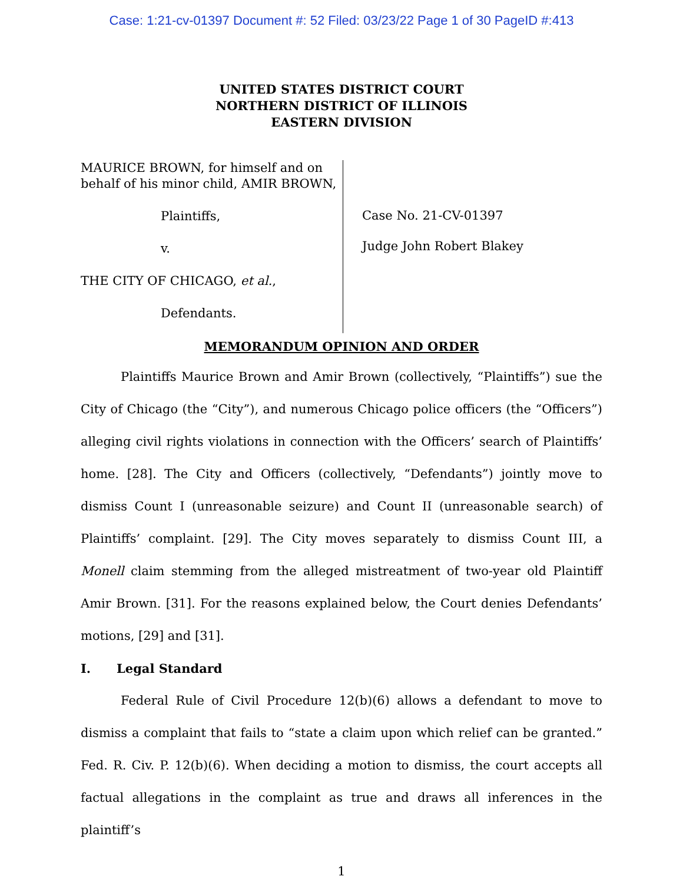Case: 1:21-cv-01397 Document #: 52 Filed: 03/23/22 Page 1 of 30 PageID #:413
UNITED STATES DISTRICT COURT
NORTHERN DISTRICT OF ILLINOIS
EASTERN DIVISION
MAURICE BROWN, for himself and on behalf of his minor child, AMIR BROWN,
Plaintiffs,
v.
THE CITY OF CHICAGO, et al.,
Defendants.
Case No. 21-CV-01397
Judge John Robert Blakey
MEMORANDUM OPINION AND ORDER
Plaintiffs Maurice Brown and Amir Brown (collectively, “Plaintiffs”) sue the City of Chicago (the “City”), and numerous Chicago police officers (the “Officers”) alleging civil rights violations in connection with the Officers’ search of Plaintiffs’ home. [28]. The City and Officers (collectively, “Defendants”) jointly move to dismiss Count I (unreasonable seizure) and Count II (unreasonable search) of Plaintiffs’ complaint. [29]. The City moves separately to dismiss Count III, a Monell claim stemming from the alleged mistreatment of two-year old Plaintiff Amir Brown. [31]. For the reasons explained below, the Court denies Defendants’ motions, [29] and [31].
I. Legal Standard
Federal Rule of Civil Procedure 12(b)(6) allows a defendant to move to dismiss a complaint that fails to “state a claim upon which relief can be granted.” Fed. R. Civ. P. 12(b)(6). When deciding a motion to dismiss, the court accepts all factual allegations in the complaint as true and draws all inferences in the plaintiff’s
1